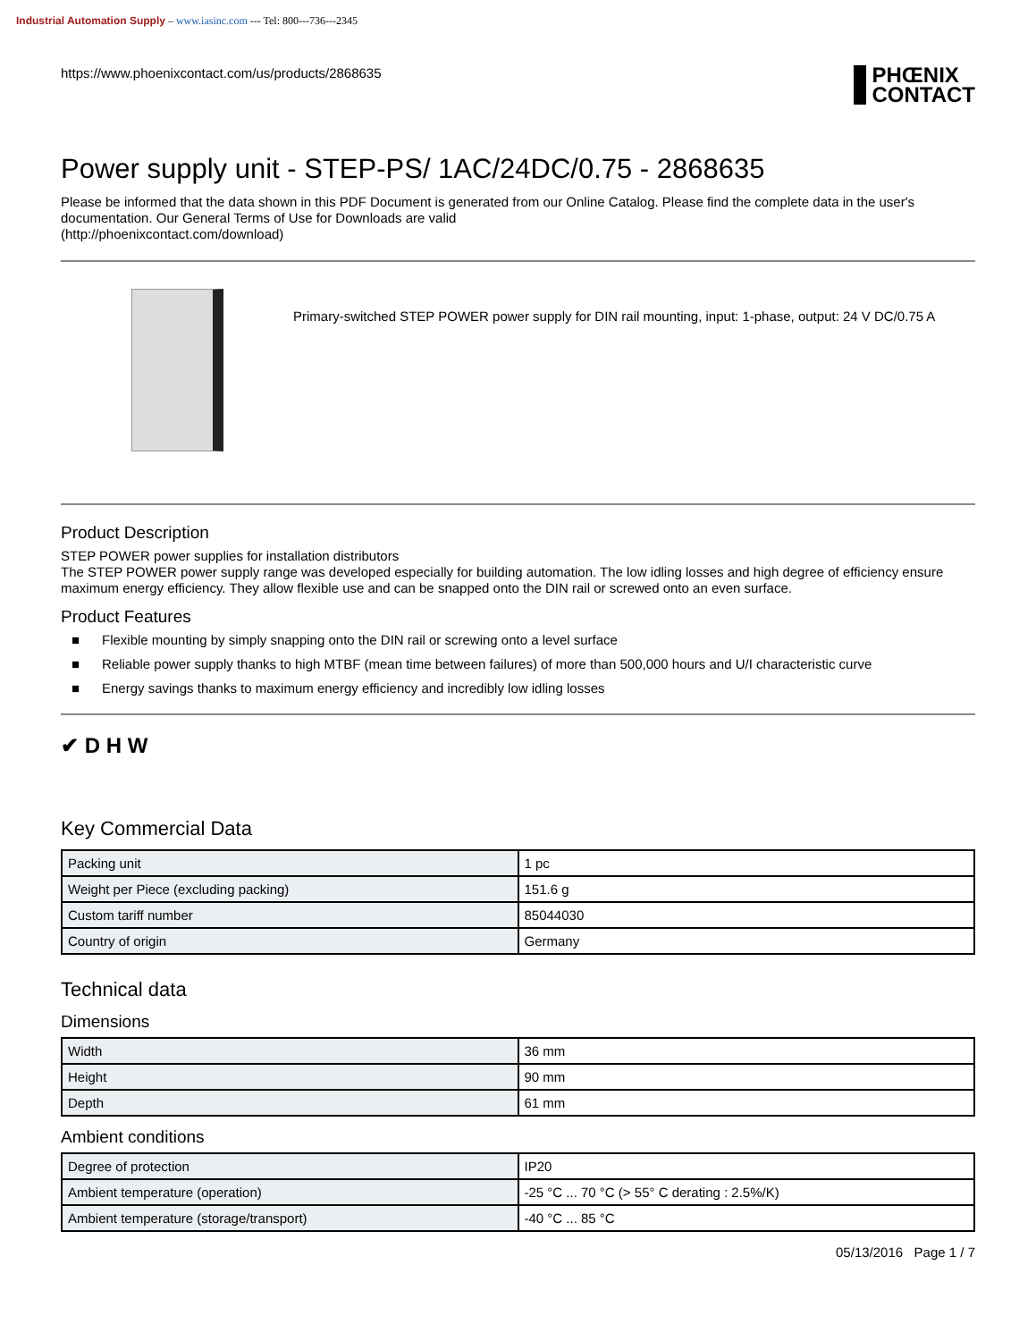Industrial Automation Supply – www.iasinc.com --- Tel: 800---736---2345
https://www.phoenixcontact.com/us/products/2868635
PHŒNIX
CONTACT
Power supply unit - STEP-PS/ 1AC/24DC/0.75 - 2868635
Please be informed that the data shown in this PDF Document is generated from our Online Catalog. Please find the complete data in the user's documentation. Our General Terms of Use for Downloads are valid
(http://phoenixcontact.com/download)
Primary-switched STEP POWER power supply for DIN rail mounting, input: 1-phase, output: 24 V DC/0.75 A
Product Description
STEP POWER power supplies for installation distributors
The STEP POWER power supply range was developed especially for building automation. The low idling losses and high degree of efficiency ensure maximum energy efficiency. They allow flexible use and can be snapped onto the DIN rail or screwed onto an even surface.
Product Features
■ Flexible mounting by simply snapping onto the DIN rail or screwing onto a level surface
■ Reliable power supply thanks to high MTBF (mean time between failures) of more than 500,000 hours and U/I characteristic curve
■ Energy savings thanks to maximum energy efficiency and incredibly low idling losses
✔ D H W
Key Commercial Data
| Packing unit | 1 pc |
| Weight per Piece (excluding packing) | 151.6 g |
| Custom tariff number | 85044030 |
| Country of origin | Germany |
Technical data
Dimensions
| Width | 36 mm |
| Height | 90 mm |
| Depth | 61 mm |
Ambient conditions
| Degree of protection | IP20 |
| Ambient temperature (operation) | -25 °C ... 70 °C (> 55° C derating : 2.5%/K) |
| Ambient temperature (storage/transport) | -40 °C ... 85 °C |
05/13/2016 Page 1 / 7